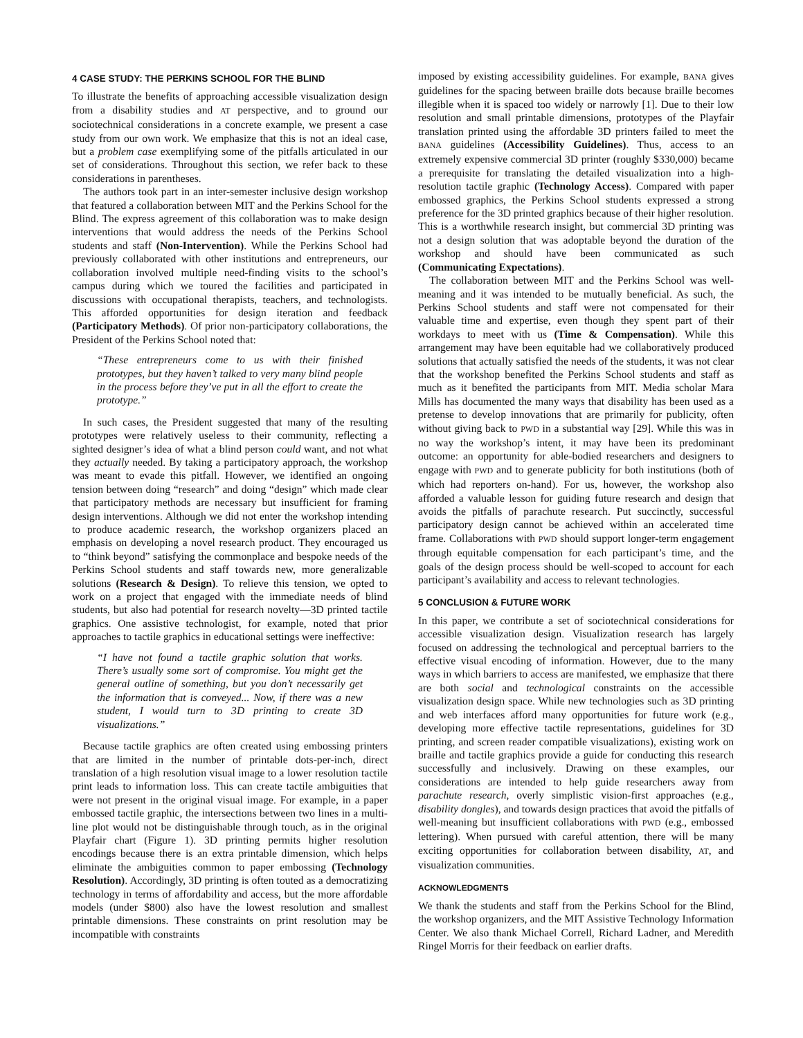4 CASE STUDY: THE PERKINS SCHOOL FOR THE BLIND
To illustrate the benefits of approaching accessible visualization design from a disability studies and AT perspective, and to ground our sociotechnical considerations in a concrete example, we present a case study from our own work. We emphasize that this is not an ideal case, but a problem case exemplifying some of the pitfalls articulated in our set of considerations. Throughout this section, we refer back to these considerations in parentheses.
The authors took part in an inter-semester inclusive design workshop that featured a collaboration between MIT and the Perkins School for the Blind. The express agreement of this collaboration was to make design interventions that would address the needs of the Perkins School students and staff (Non-Intervention). While the Perkins School had previously collaborated with other institutions and entrepreneurs, our collaboration involved multiple need-finding visits to the school’s campus during which we toured the facilities and participated in discussions with occupational therapists, teachers, and technologists. This afforded opportunities for design iteration and feedback (Participatory Methods). Of prior non-participatory collaborations, the President of the Perkins School noted that:
“These entrepreneurs come to us with their finished prototypes, but they haven’t talked to very many blind people in the process before they’ve put in all the effort to create the prototype.”
In such cases, the President suggested that many of the resulting prototypes were relatively useless to their community, reflecting a sighted designer’s idea of what a blind person could want, and not what they actually needed. By taking a participatory approach, the workshop was meant to evade this pitfall. However, we identified an ongoing tension between doing “research” and doing “design” which made clear that participatory methods are necessary but insufficient for framing design interventions. Although we did not enter the workshop intending to produce academic research, the workshop organizers placed an emphasis on developing a novel research product. They encouraged us to “think beyond” satisfying the commonplace and bespoke needs of the Perkins School students and staff towards new, more generalizable solutions (Research & Design). To relieve this tension, we opted to work on a project that engaged with the immediate needs of blind students, but also had potential for research novelty—3D printed tactile graphics. One assistive technologist, for example, noted that prior approaches to tactile graphics in educational settings were ineffective:
“I have not found a tactile graphic solution that works. There’s usually some sort of compromise. You might get the general outline of something, but you don’t necessarily get the information that is conveyed... Now, if there was a new student, I would turn to 3D printing to create 3D visualizations.”
Because tactile graphics are often created using embossing printers that are limited in the number of printable dots-per-inch, direct translation of a high resolution visual image to a lower resolution tactile print leads to information loss. This can create tactile ambiguities that were not present in the original visual image. For example, in a paper embossed tactile graphic, the intersections between two lines in a multi-line plot would not be distinguishable through touch, as in the original Playfair chart (Figure 1). 3D printing permits higher resolution encodings because there is an extra printable dimension, which helps eliminate the ambiguities common to paper embossing (Technology Resolution). Accordingly, 3D printing is often touted as a democratizing technology in terms of affordability and access, but the more affordable models (under $800) also have the lowest resolution and smallest printable dimensions. These constraints on print resolution may be incompatible with constraints
imposed by existing accessibility guidelines. For example, BANA gives guidelines for the spacing between braille dots because braille becomes illegible when it is spaced too widely or narrowly [1]. Due to their low resolution and small printable dimensions, prototypes of the Playfair translation printed using the affordable 3D printers failed to meet the BANA guidelines (Accessibility Guidelines). Thus, access to an extremely expensive commercial 3D printer (roughly $330,000) became a prerequisite for translating the detailed visualization into a high-resolution tactile graphic (Technology Access). Compared with paper embossed graphics, the Perkins School students expressed a strong preference for the 3D printed graphics because of their higher resolution. This is a worthwhile research insight, but commercial 3D printing was not a design solution that was adoptable beyond the duration of the workshop and should have been communicated as such (Communicating Expectations).
The collaboration between MIT and the Perkins School was well-meaning and it was intended to be mutually beneficial. As such, the Perkins School students and staff were not compensated for their valuable time and expertise, even though they spent part of their workdays to meet with us (Time & Compensation). While this arrangement may have been equitable had we collaboratively produced solutions that actually satisfied the needs of the students, it was not clear that the workshop benefited the Perkins School students and staff as much as it benefited the participants from MIT. Media scholar Mara Mills has documented the many ways that disability has been used as a pretense to develop innovations that are primarily for publicity, often without giving back to PWD in a substantial way [29]. While this was in no way the workshop’s intent, it may have been its predominant outcome: an opportunity for able-bodied researchers and designers to engage with PWD and to generate publicity for both institutions (both of which had reporters on-hand). For us, however, the workshop also afforded a valuable lesson for guiding future research and design that avoids the pitfalls of parachute research. Put succinctly, successful participatory design cannot be achieved within an accelerated time frame. Collaborations with PWD should support longer-term engagement through equitable compensation for each participant’s time, and the goals of the design process should be well-scoped to account for each participant’s availability and access to relevant technologies.
5 CONCLUSION & FUTURE WORK
In this paper, we contribute a set of sociotechnical considerations for accessible visualization design. Visualization research has largely focused on addressing the technological and perceptual barriers to the effective visual encoding of information. However, due to the many ways in which barriers to access are manifested, we emphasize that there are both social and technological constraints on the accessible visualization design space. While new technologies such as 3D printing and web interfaces afford many opportunities for future work (e.g., developing more effective tactile representations, guidelines for 3D printing, and screen reader compatible visualizations), existing work on braille and tactile graphics provide a guide for conducting this research successfully and inclusively. Drawing on these examples, our considerations are intended to help guide researchers away from parachute research, overly simplistic vision-first approaches (e.g., disability dongles), and towards design practices that avoid the pitfalls of well-meaning but insufficient collaborations with PWD (e.g., embossed lettering). When pursued with careful attention, there will be many exciting opportunities for collaboration between disability, AT, and visualization communities.
ACKNOWLEDGMENTS
We thank the students and staff from the Perkins School for the Blind, the workshop organizers, and the MIT Assistive Technology Information Center. We also thank Michael Correll, Richard Ladner, and Meredith Ringel Morris for their feedback on earlier drafts.